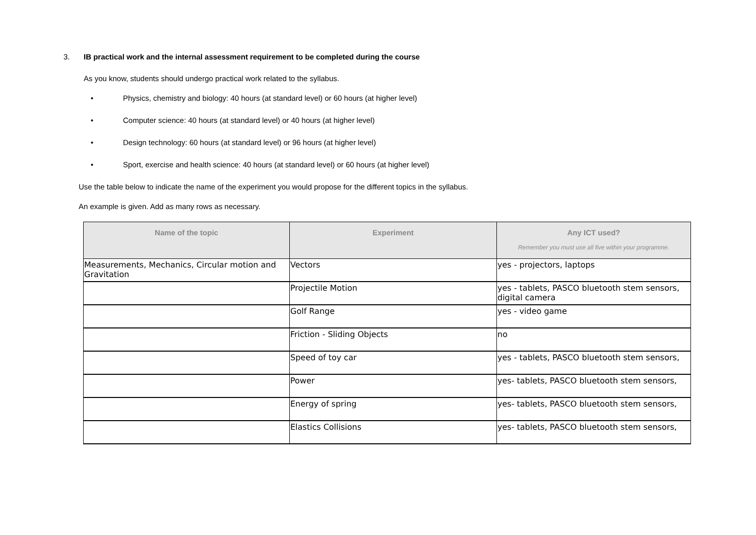3. IB practical work and the internal assessment requirement to be completed during the course
As you know, students should undergo practical work related to the syllabus.
• Physics, chemistry and biology: 40 hours (at standard level) or 60 hours (at higher level)
• Computer science: 40 hours (at standard level) or 40 hours (at higher level)
• Design technology: 60 hours (at standard level) or 96 hours (at higher level)
• Sport, exercise and health science: 40 hours (at standard level) or 60 hours (at higher level)
Use the table below to indicate the name of the experiment you would propose for the different topics in the syllabus.
An example is given. Add as many rows as necessary.
| Name of the topic | Experiment | Any ICT used? Remember you must use all five within your programme. |
| --- | --- | --- |
| Measurements, Mechanics, Circular motion and Gravitation | Vectors | yes - projectors, laptops |
| | Projectile Motion | yes - tablets, PASCO bluetooth stem sensors, digital camera |
| | Golf Range | yes - video game |
| | Friction - Sliding Objects | no |
| | Speed of toy car | yes - tablets, PASCO bluetooth stem sensors, |
| | Power | yes- tablets, PASCO bluetooth stem sensors, |
| | Energy of spring | yes- tablets, PASCO bluetooth stem sensors, |
| | Elastics Collisions | yes- tablets, PASCO bluetooth stem sensors, |